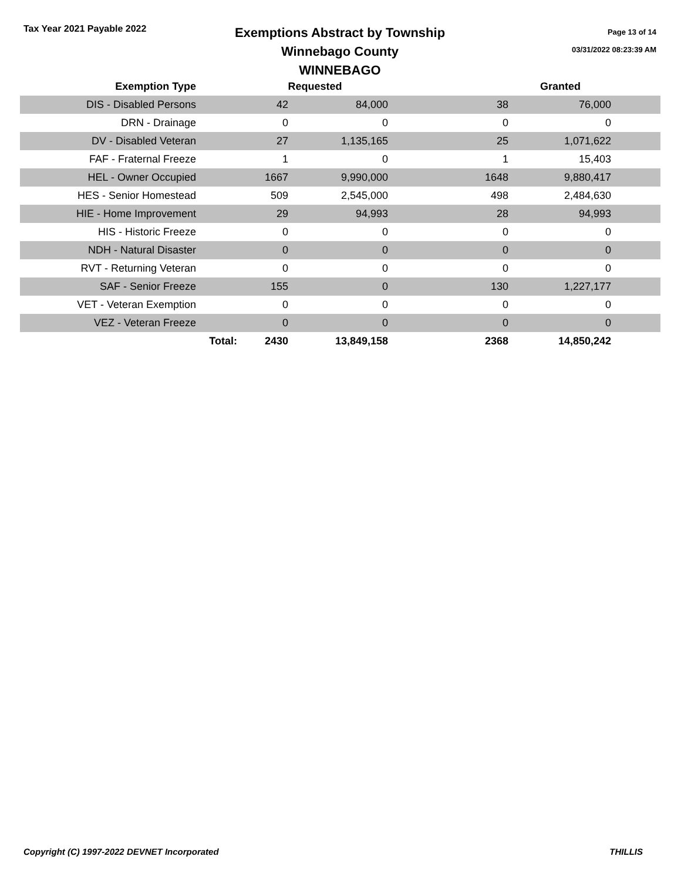Tax Year 2021 Payable 2022
Exemptions Abstract by Township
Winnebago County
WINNEBAGO
Page 13 of 14
03/31/2022 08:23:39 AM
| Exemption Type | | Requested | | Granted | | |
| --- | --- | --- | --- | --- | --- | --- |
| DIS - Disabled Persons | | 42 | 84,000 | 38 | 76,000 | |
| DRN - Drainage | | 0 | 0 | 0 | 0 | |
| DV - Disabled Veteran | | 27 | 1,135,165 | 25 | 1,071,622 | |
| FAF - Fraternal Freeze | | 1 | 0 | 1 | 15,403 | |
| HEL - Owner Occupied | | 1667 | 9,990,000 | 1648 | 9,880,417 | |
| HES - Senior Homestead | | 509 | 2,545,000 | 498 | 2,484,630 | |
| HIE - Home Improvement | | 29 | 94,993 | 28 | 94,993 | |
| HIS - Historic Freeze | | 0 | 0 | 0 | 0 | |
| NDH - Natural Disaster | | 0 | 0 | 0 | 0 | |
| RVT - Returning Veteran | | 0 | 0 | 0 | 0 | |
| SAF - Senior Freeze | | 155 | 0 | 130 | 1,227,177 | |
| VET - Veteran Exemption | | 0 | 0 | 0 | 0 | |
| VEZ - Veteran Freeze | | 0 | 0 | 0 | 0 | |
| | Total: | 2430 | 13,849,158 | 2368 | 14,850,242 | |
Copyright (C) 1997-2022 DEVNET Incorporated THILLIS